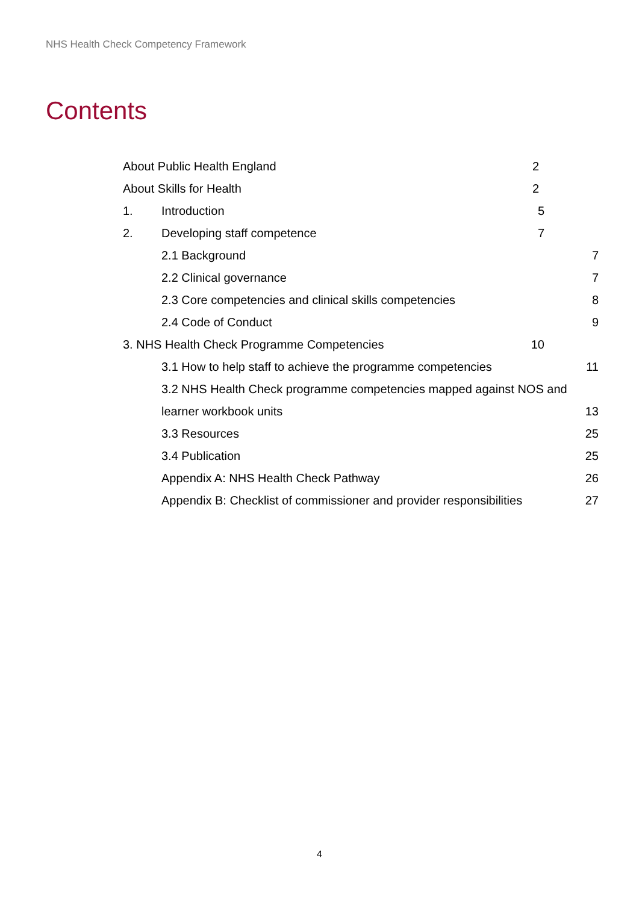NHS Health Check Competency Framework
Contents
About Public Health England 2
About Skills for Health 2
1. Introduction 5
2. Developing staff competence 7
2.1 Background 7
2.2 Clinical governance 7
2.3 Core competencies and clinical skills competencies 8
2.4 Code of Conduct 9
3. NHS Health Check Programme Competencies 10
3.1 How to help staff to achieve the programme competencies 11
3.2 NHS Health Check programme competencies mapped against NOS and
learner workbook units 13
3.3 Resources 25
3.4 Publication 25
Appendix A: NHS Health Check Pathway 26
Appendix B: Checklist of commissioner and provider responsibilities 27
4